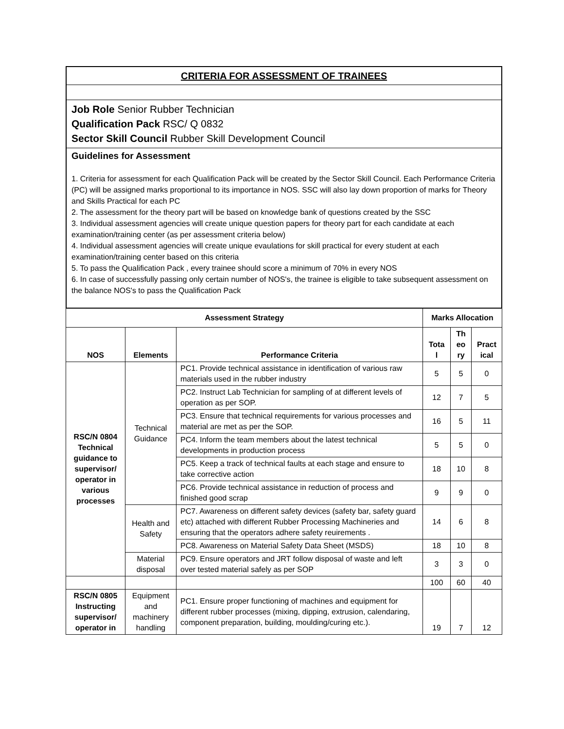| CRITERIA FOR ASSESSMENT OF TRAINEES |
| Job Role Senior Rubber Technician Qualification Pack RSC/ Q 0832 Sector Skill Council Rubber Skill Development Council |
| Guidelines for Assessment 1. Criteria for assessment for each Qualification Pack will be created by the Sector Skill Council. Each Performance Criteria (PC) will be assigned marks proportional to its importance in NOS. SSC will also lay down proportion of marks for Theory and Skills Practical for each PC 2. The assessment for the theory part will be based on knowledge bank of questions created by the SSC 3. Individual assessment agencies will create unique question papers for theory part for each candidate at each examination/training center (as per assessment criteria below) 4. Individual assessment agencies will create unique evaulations for skill practical for every student at each examination/training center based on this criteria 5. To pass the Qualification Pack , every trainee should score a minimum of 70% in every NOS 6. In case of successfully passing only certain number of NOS's, the trainee is eligible to take subsequent assessment on the balance NOS's to pass the Qualification Pack |
| Assessment Strategy | | | Marks Allocation | | |
| --- | --- | --- | --- | --- | --- |
| NOS | Elements | Performance Criteria | Tota l | Th eo ry | Pract ical |
| RSC/N 0804 Technical guidance to supervisor/ operator in various processes | Technical Guidance | PC1. Provide technical assistance in identification of various raw materials used in the rubber industry | 5 | 5 | 0 |
| | | PC2. Instruct Lab Technician for sampling of at different levels of operation as per SOP. | 12 | 7 | 5 |
| | | PC3. Ensure that technical requirements for various processes and material are met as per the SOP. | 16 | 5 | 11 |
| | | PC4. Inform the team members about the latest technical developments in production process | 5 | 5 | 0 |
| | | PC5. Keep a track of technical faults at each stage and ensure to take corrective action | 18 | 10 | 8 |
| | | PC6. Provide technical assistance in reduction of process and finished good scrap | 9 | 9 | 0 |
| | Health and Safety | PC7. Awareness on different safety devices (safety bar, safety guard etc) attached with different Rubber Processing Machineries and ensuring that the operators adhere safety reuirements . | 14 | 6 | 8 |
| | | PC8. Awareness on Material Safety Data Sheet (MSDS) | 18 | 10 | 8 |
| | Material disposal | PC9. Ensure operators and JRT follow disposal of waste and left over tested material safely as per SOP | 3 | 3 | 0 |
| | | | 100 | 60 | 40 |
| RSC/N 0805 Instructing supervisor/ operator in | Equipment and machinery handling | PC1. Ensure proper functioning of machines and equipment for different rubber processes (mixing, dipping, extrusion, calendaring, component preparation, building, moulding/curing etc.). | 19 | 7 | 12 |